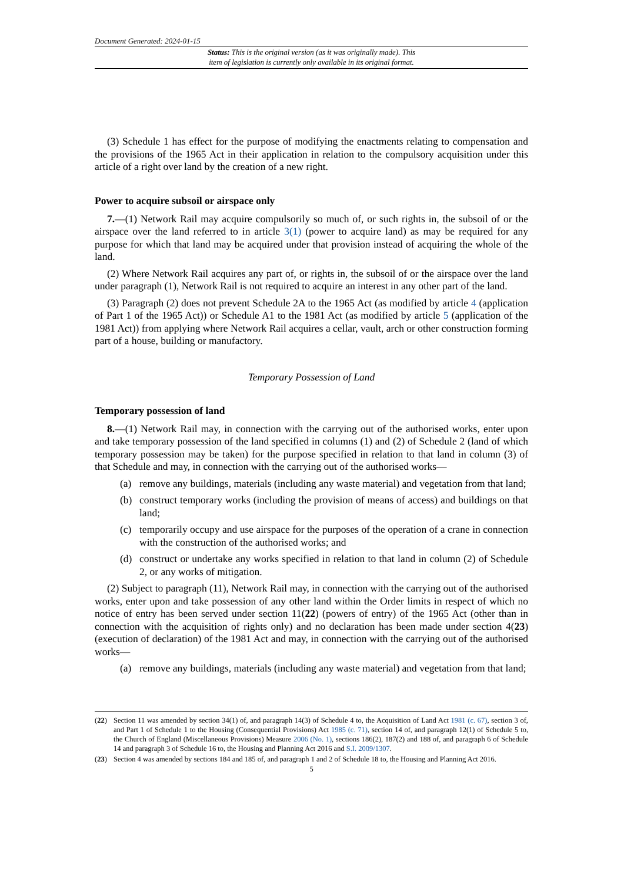Document Generated: 2024-01-15
Status: This is the original version (as it was originally made). This
item of legislation is currently only available in its original format.
(3) Schedule 1 has effect for the purpose of modifying the enactments relating to compensation and the provisions of the 1965 Act in their application in relation to the compulsory acquisition under this article of a right over land by the creation of a new right.
Power to acquire subsoil or airspace only
7.—(1) Network Rail may acquire compulsorily so much of, or such rights in, the subsoil of or the airspace over the land referred to in article 3(1) (power to acquire land) as may be required for any purpose for which that land may be acquired under that provision instead of acquiring the whole of the land.
(2) Where Network Rail acquires any part of, or rights in, the subsoil of or the airspace over the land under paragraph (1), Network Rail is not required to acquire an interest in any other part of the land.
(3) Paragraph (2) does not prevent Schedule 2A to the 1965 Act (as modified by article 4 (application of Part 1 of the 1965 Act)) or Schedule A1 to the 1981 Act (as modified by article 5 (application of the 1981 Act)) from applying where Network Rail acquires a cellar, vault, arch or other construction forming part of a house, building or manufactory.
Temporary Possession of Land
Temporary possession of land
8.—(1) Network Rail may, in connection with the carrying out of the authorised works, enter upon and take temporary possession of the land specified in columns (1) and (2) of Schedule 2 (land of which temporary possession may be taken) for the purpose specified in relation to that land in column (3) of that Schedule and may, in connection with the carrying out of the authorised works—
(a) remove any buildings, materials (including any waste material) and vegetation from that land;
(b) construct temporary works (including the provision of means of access) and buildings on that land;
(c) temporarily occupy and use airspace for the purposes of the operation of a crane in connection with the construction of the authorised works; and
(d) construct or undertake any works specified in relation to that land in column (2) of Schedule 2, or any works of mitigation.
(2) Subject to paragraph (11), Network Rail may, in connection with the carrying out of the authorised works, enter upon and take possession of any other land within the Order limits in respect of which no notice of entry has been served under section 11(22) (powers of entry) of the 1965 Act (other than in connection with the acquisition of rights only) and no declaration has been made under section 4(23) (execution of declaration) of the 1981 Act and may, in connection with the carrying out of the authorised works—
(a) remove any buildings, materials (including any waste material) and vegetation from that land;
(22) Section 11 was amended by section 34(1) of, and paragraph 14(3) of Schedule 4 to, the Acquisition of Land Act 1981 (c. 67), section 3 of, and Part 1 of Schedule 1 to the Housing (Consequential Provisions) Act 1985 (c. 71), section 14 of, and paragraph 12(1) of Schedule 5 to, the Church of England (Miscellaneous Provisions) Measure 2006 (No. 1), sections 186(2), 187(2) and 188 of, and paragraph 6 of Schedule 14 and paragraph 3 of Schedule 16 to, the Housing and Planning Act 2016 and S.I. 2009/1307.
(23) Section 4 was amended by sections 184 and 185 of, and paragraph 1 and 2 of Schedule 18 to, the Housing and Planning Act 2016.
5